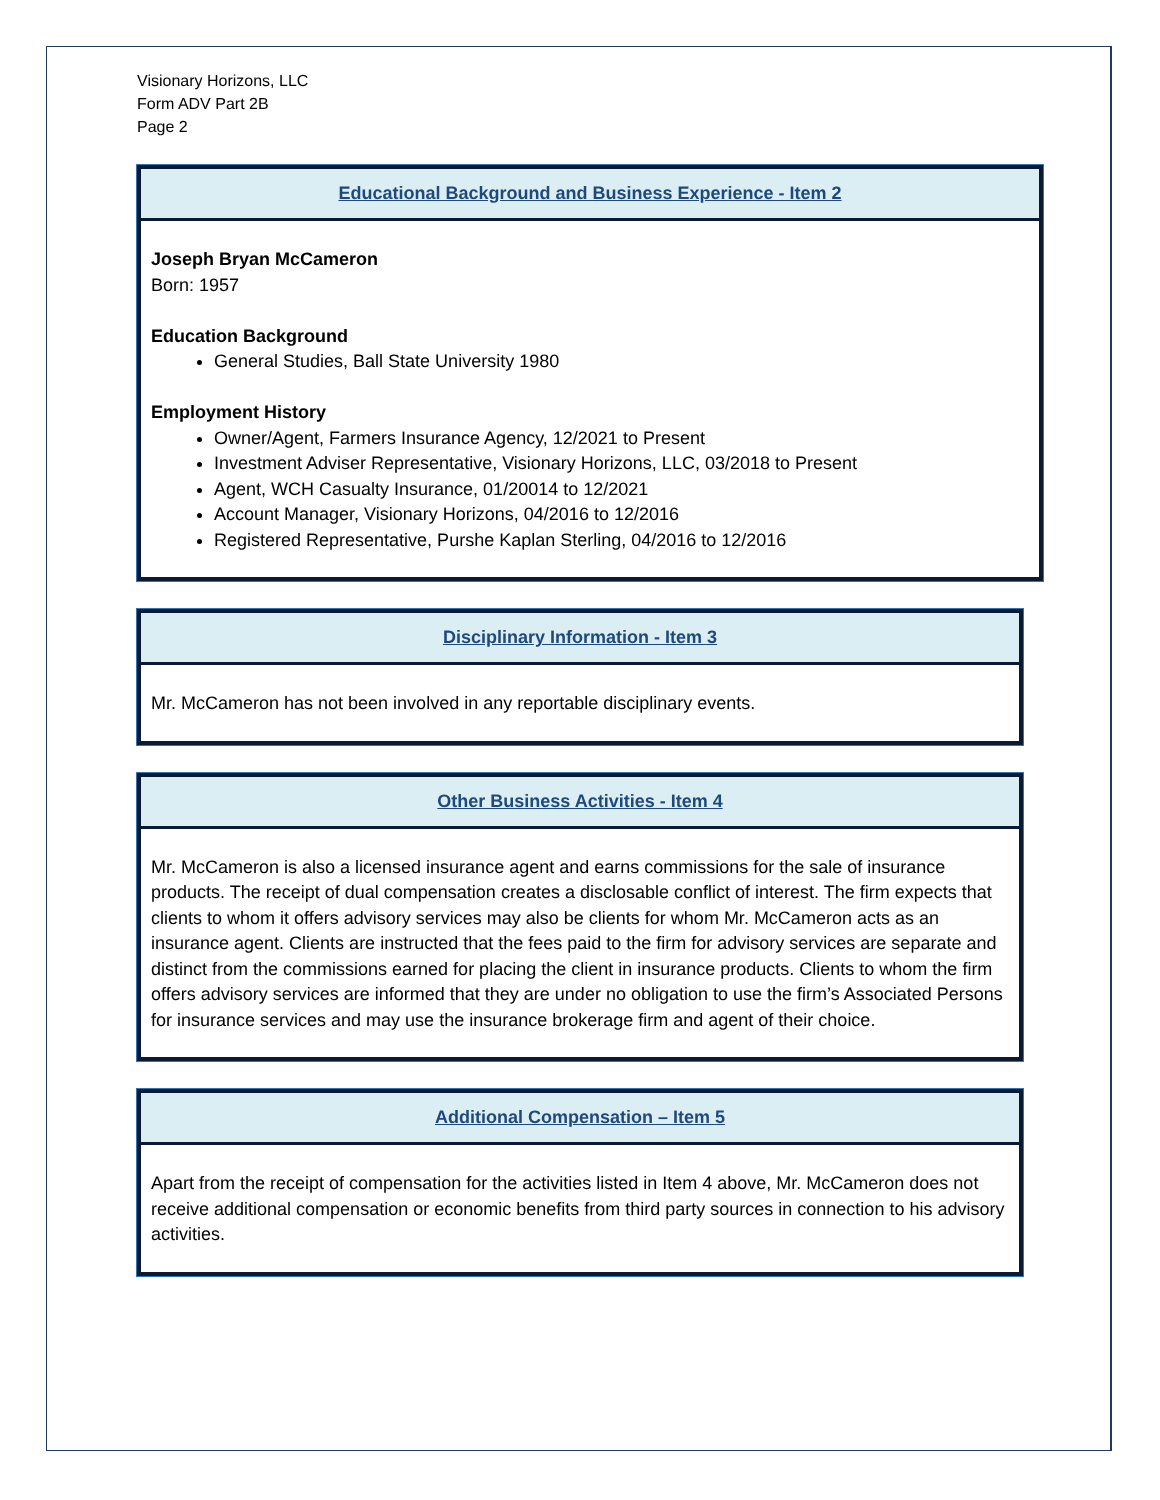Visionary Horizons, LLC
Form ADV Part 2B
Page 2
Educational Background and Business Experience - Item 2
Joseph Bryan McCameron
Born: 1957
Education Background
General Studies, Ball State University 1980
Employment History
Owner/Agent, Farmers Insurance Agency, 12/2021 to Present
Investment Adviser Representative, Visionary Horizons, LLC, 03/2018 to Present
Agent, WCH Casualty Insurance, 01/20014 to 12/2021
Account Manager, Visionary Horizons, 04/2016 to 12/2016
Registered Representative, Purshe Kaplan Sterling, 04/2016 to 12/2016
Disciplinary Information - Item 3
Mr. McCameron has not been involved in any reportable disciplinary events.
Other Business Activities - Item 4
Mr. McCameron is also a licensed insurance agent and earns commissions for the sale of insurance products. The receipt of dual compensation creates a disclosable conflict of interest. The firm expects that clients to whom it offers advisory services may also be clients for whom Mr. McCameron acts as an insurance agent. Clients are instructed that the fees paid to the firm for advisory services are separate and distinct from the commissions earned for placing the client in insurance products. Clients to whom the firm offers advisory services are informed that they are under no obligation to use the firm’s Associated Persons for insurance services and may use the insurance brokerage firm and agent of their choice.
Additional Compensation – Item 5
Apart from the receipt of compensation for the activities listed in Item 4 above, Mr. McCameron does not receive additional compensation or economic benefits from third party sources in connection to his advisory activities.